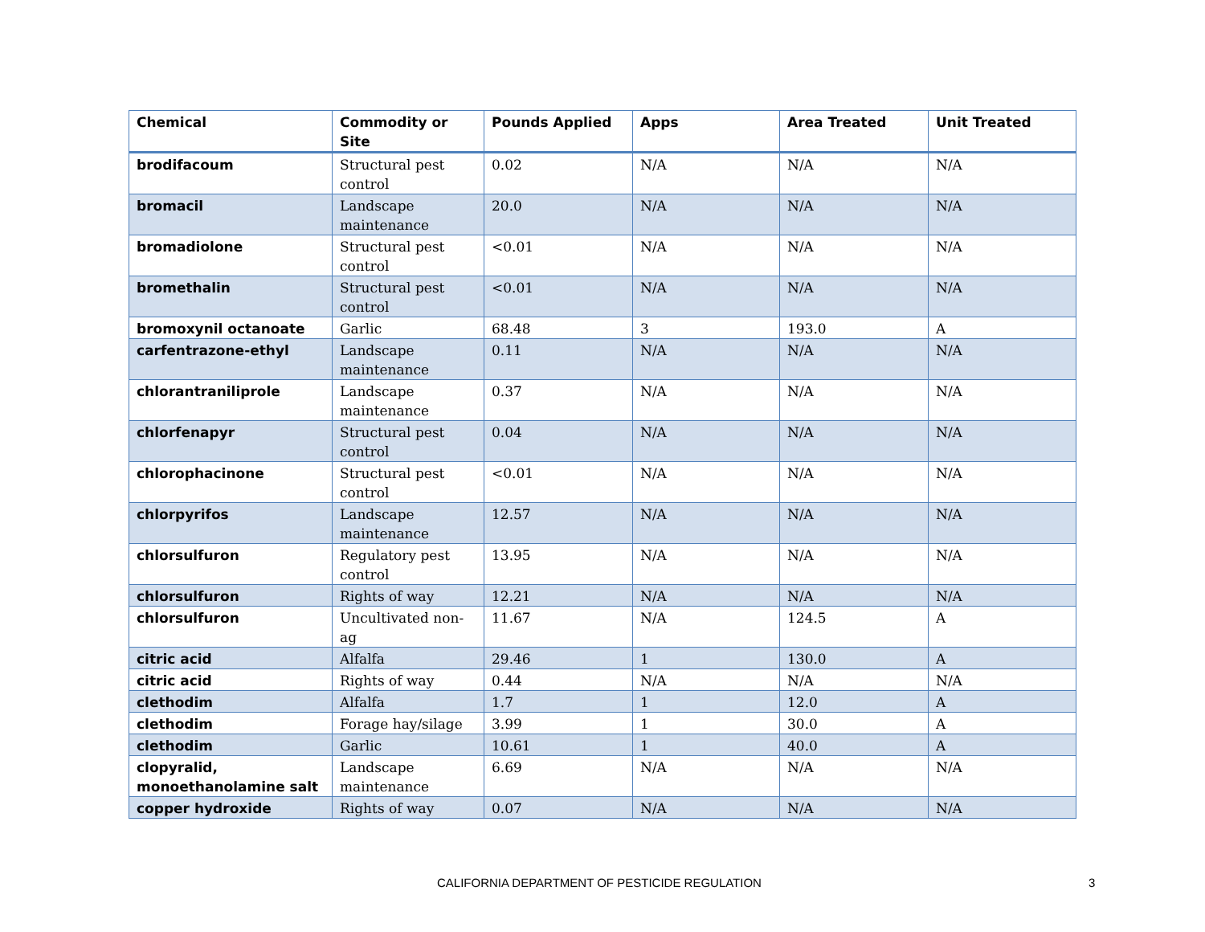| Chemical | Commodity or Site | Pounds Applied | Apps | Area Treated | Unit Treated |
| --- | --- | --- | --- | --- | --- |
| brodifacoum | Structural pest control | 0.02 | N/A | N/A | N/A |
| bromacil | Landscape maintenance | 20.0 | N/A | N/A | N/A |
| bromadiolone | Structural pest control | <0.01 | N/A | N/A | N/A |
| bromethalin | Structural pest control | <0.01 | N/A | N/A | N/A |
| bromoxynil octanoate | Garlic | 68.48 | 3 | 193.0 | A |
| carfentrazone-ethyl | Landscape maintenance | 0.11 | N/A | N/A | N/A |
| chlorantraniliprole | Landscape maintenance | 0.37 | N/A | N/A | N/A |
| chlorfenapyr | Structural pest control | 0.04 | N/A | N/A | N/A |
| chlorophacinone | Structural pest control | <0.01 | N/A | N/A | N/A |
| chlorpyrifos | Landscape maintenance | 12.57 | N/A | N/A | N/A |
| chlorsulfuron | Regulatory pest control | 13.95 | N/A | N/A | N/A |
| chlorsulfuron | Rights of way | 12.21 | N/A | N/A | N/A |
| chlorsulfuron | Uncultivated non-ag | 11.67 | N/A | 124.5 | A |
| citric acid | Alfalfa | 29.46 | 1 | 130.0 | A |
| citric acid | Rights of way | 0.44 | N/A | N/A | N/A |
| clethodim | Alfalfa | 1.7 | 1 | 12.0 | A |
| clethodim | Forage hay/silage | 3.99 | 1 | 30.0 | A |
| clethodim | Garlic | 10.61 | 1 | 40.0 | A |
| clopyralid, monoethanolamine salt | Landscape maintenance | 6.69 | N/A | N/A | N/A |
| copper hydroxide | Rights of way | 0.07 | N/A | N/A | N/A |
CALIFORNIA DEPARTMENT OF PESTICIDE REGULATION 3